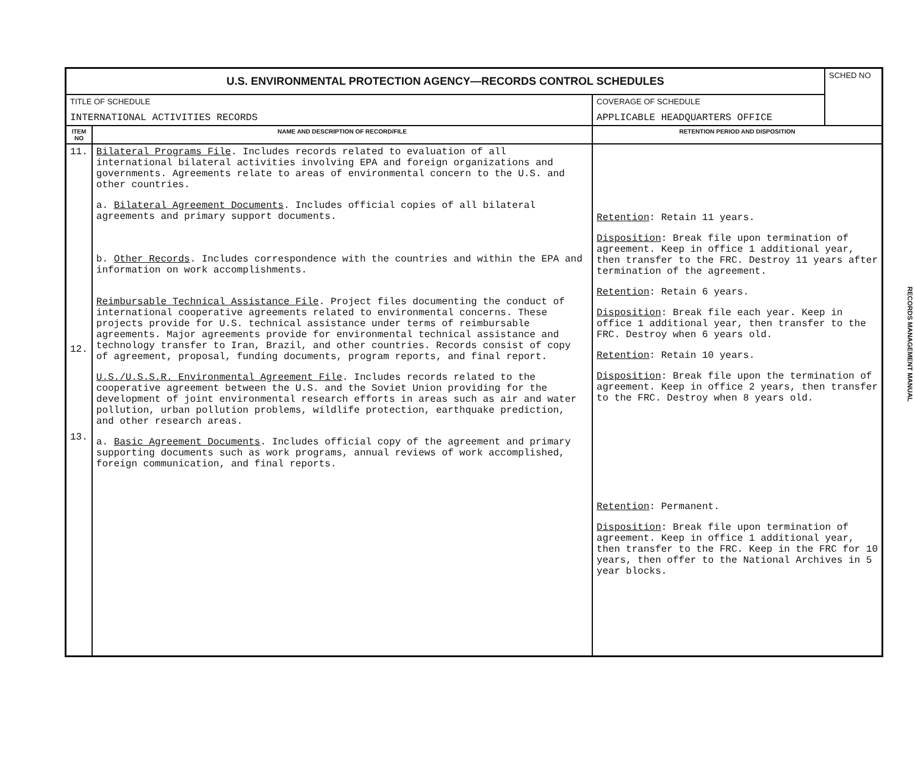| U.S. ENVIRONMENTAL PROTECTION AGENCY—RECORDS CONTROL SCHEDULES | | | SCHED NO |
| TITLE OF SCHEDULE INTERNATIONAL ACTIVITIES RECORDS | | COVERAGE OF SCHEDULE APPLICABLE HEADQUARTERS OFFICE | |
| ITEM NO | NAME AND DESCRIPTION OF RECORD/FILE | RETENTION PERIOD AND DISPOSITION | |
| 11. 12. 13. | Bilateral Programs File . Includes records related to evaluation of all international bilateral activities involving EPA and foreign organizations and governments. Agreements relate to areas of environmental concern to the U.S. and other countries. a. Bilateral Agreement Documents . Includes official copies of all bilateral agreements and primary support documents. b. Other Records . Includes correspondence with the countries and within the EPA and information on work accomplishments. Reimbursable Technical Assistance File . Project files documenting the conduct of international cooperative agreements related to environmental concerns. These projects provide for U.S. technical assistance under terms of reimbursable agreements. Major agreements provide for environmental technical assistance and technology transfer to Iran, Brazil, and other countries. Records consist of copy of agreement, proposal, funding documents, program reports, and final report. U.S./U.S.S.R. Environmental Agreement File . Includes records related to the cooperative agreement between the U.S. and the Soviet Union providing for the development of joint environmental research efforts in areas such as air and water pollution, urban pollution problems, wildlife protection, earthquake prediction, and other research areas. a. Basic Agreement Documents . Includes official copy of the agreement and primary supporting documents such as work programs, annual reviews of work accomplished, foreign communication, and final reports. | Retention : Retain 11 years. Disposition : Break file upon termination of agreement. Keep in office 1 additional year, then transfer to the FRC. Destroy 11 years after termination of the agreement. Retention : Retain 6 years. Disposition : Break file each year. Keep in office 1 additional year, then transfer to the FRC. Destroy when 6 years old. Retention : Retain 10 years. Disposition : Break file upon the termination of agreement. Keep in office 2 years, then transfer to the FRC. Destroy when 8 years old. Retention : Permanent. Disposition : Break file upon termination of agreement. Keep in office 1 additional year, then transfer to the FRC. Keep in the FRC for 10 years, then offer to the National Archives in 5 year blocks. | |
RECORDS MANAGEMENT MANUAL